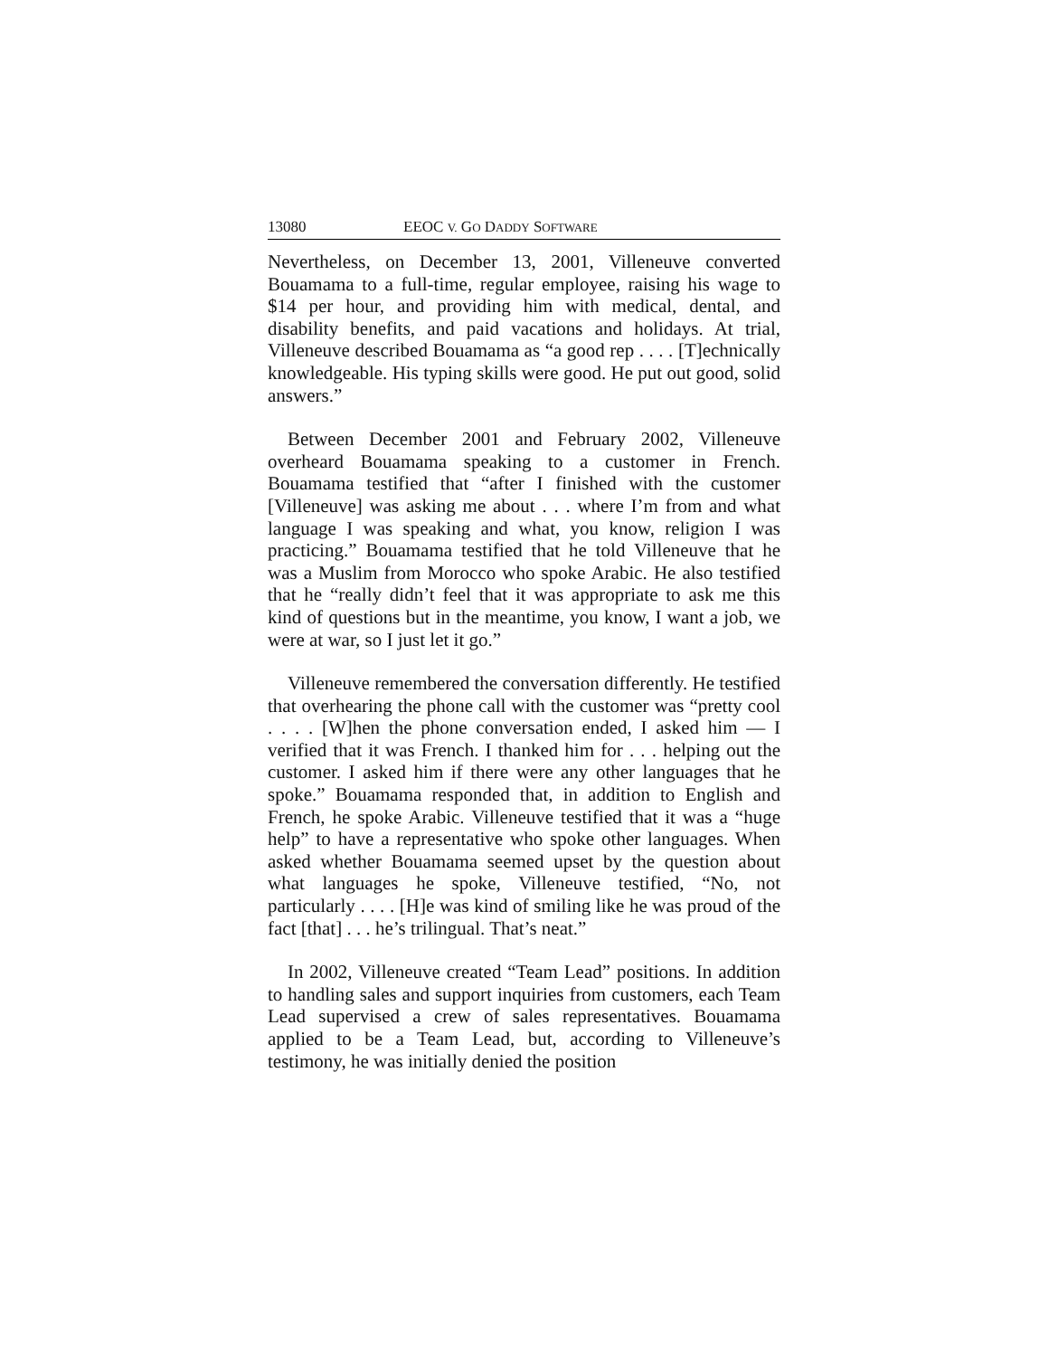13080 EEOC V. GO DADDY SOFTWARE
Nevertheless, on December 13, 2001, Villeneuve converted Bouamama to a full-time, regular employee, raising his wage to $14 per hour, and providing him with medical, dental, and disability benefits, and paid vacations and holidays. At trial, Villeneuve described Bouamama as “a good rep . . . . [T]echnically knowledgeable. His typing skills were good. He put out good, solid answers.”
Between December 2001 and February 2002, Villeneuve overheard Bouamama speaking to a customer in French. Bouamama testified that “after I finished with the customer [Villeneuve] was asking me about . . . where I’m from and what language I was speaking and what, you know, religion I was practicing.” Bouamama testified that he told Villeneuve that he was a Muslim from Morocco who spoke Arabic. He also testified that he “really didn’t feel that it was appropriate to ask me this kind of questions but in the meantime, you know, I want a job, we were at war, so I just let it go.”
Villeneuve remembered the conversation differently. He testified that overhearing the phone call with the customer was “pretty cool . . . . [W]hen the phone conversation ended, I asked him — I verified that it was French. I thanked him for . . . helping out the customer. I asked him if there were any other languages that he spoke.” Bouamama responded that, in addition to English and French, he spoke Arabic. Villeneuve testified that it was a “huge help” to have a representative who spoke other languages. When asked whether Bouamama seemed upset by the question about what languages he spoke, Villeneuve testified, “No, not particularly . . . . [H]e was kind of smiling like he was proud of the fact [that] . . . he’s trilingual. That’s neat.”
In 2002, Villeneuve created “Team Lead” positions. In addition to handling sales and support inquiries from customers, each Team Lead supervised a crew of sales representatives. Bouamama applied to be a Team Lead, but, according to Villeneuve’s testimony, he was initially denied the position